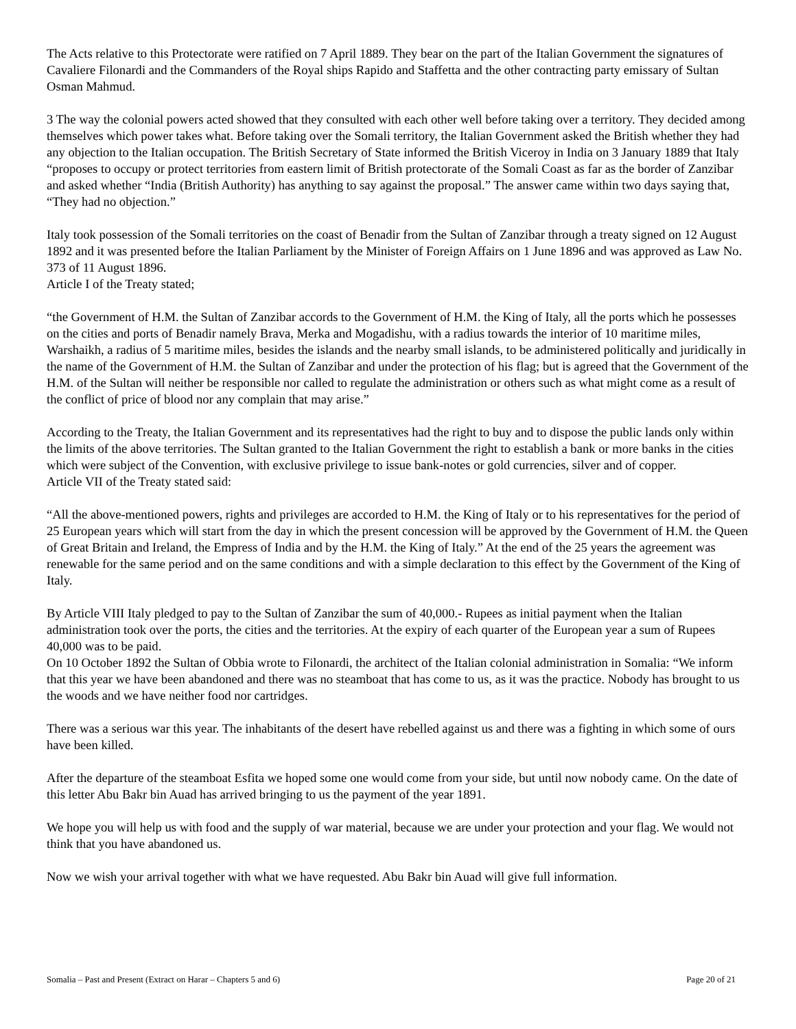The Acts relative to this Protectorate were ratified on 7 April 1889. They bear on the part of the Italian Government the signatures of Cavaliere Filonardi and the Commanders of the Royal ships Rapido and Staffetta and the other contracting party emissary of Sultan Osman Mahmud.
3 The way the colonial powers acted showed that they consulted with each other well before taking over a territory. They decided among themselves which power takes what. Before taking over the Somali territory, the Italian Government asked the British whether they had any objection to the Italian occupation. The British Secretary of State informed the British Viceroy in India on 3 January 1889 that Italy “proposes to occupy or protect territories from eastern limit of British protectorate of the Somali Coast as far as the border of Zanzibar and asked whether “India (British Authority) has anything to say against the proposal.” The answer came within two days saying that, “They had no objection.”
Italy took possession of the Somali territories on the coast of Benadir from the Sultan of Zanzibar through a treaty signed on 12 August 1892 and it was presented before the Italian Parliament by the Minister of Foreign Affairs on 1 June 1896 and was approved as Law No. 373 of 11 August 1896.
Article I of the Treaty stated;
“the Government of H.M. the Sultan of Zanzibar accords to the Government of H.M. the King of Italy, all the ports which he possesses on the cities and ports of Benadir namely Brava, Merka and Mogadishu, with a radius towards the interior of 10 maritime miles, Warshaikh, a radius of 5 maritime miles, besides the islands and the nearby small islands, to be administered politically and juridically in the name of the Government of H.M. the Sultan of Zanzibar and under the protection of his flag; but is agreed that the Government of the H.M. of the Sultan will neither be responsible nor called to regulate the administration or others such as what might come as a result of the conflict of price of blood nor any complain that may arise.”
According to the Treaty, the Italian Government and its representatives had the right to buy and to dispose the public lands only within the limits of the above territories. The Sultan granted to the Italian Government the right to establish a bank or more banks in the cities which were subject of the Convention, with exclusive privilege to issue bank-notes or gold currencies, silver and of copper.
Article VII of the Treaty stated said:
“All the above-mentioned powers, rights and privileges are accorded to H.M. the King of Italy or to his representatives for the period of 25 European years which will start from the day in which the present concession will be approved by the Government of H.M. the Queen of Great Britain and Ireland, the Empress of India and by the H.M. the King of Italy.” At the end of the 25 years the agreement was renewable for the same period and on the same conditions and with a simple declaration to this effect by the Government of the King of Italy.
By Article VIII Italy pledged to pay to the Sultan of Zanzibar the sum of 40,000.- Rupees as initial payment when the Italian administration took over the ports, the cities and the territories. At the expiry of each quarter of the European year a sum of Rupees 40,000 was to be paid.
On 10 October 1892 the Sultan of Obbia wrote to Filonardi, the architect of the Italian colonial administration in Somalia: “We inform that this year we have been abandoned and there was no steamboat that has come to us, as it was the practice. Nobody has brought to us the woods and we have neither food nor cartridges.
There was a serious war this year. The inhabitants of the desert have rebelled against us and there was a fighting in which some of ours have been killed.
After the departure of the steamboat Esfita we hoped some one would come from your side, but until now nobody came. On the date of this letter Abu Bakr bin Auad has arrived bringing to us the payment of the year 1891.
We hope you will help us with food and the supply of war material, because we are under your protection and your flag. We would not think that you have abandoned us.
Now we wish your arrival together with what we have requested. Abu Bakr bin Auad will give full information.
Somalia – Past and Present (Extract on Harar – Chapters 5 and 6) Page 20 of 21